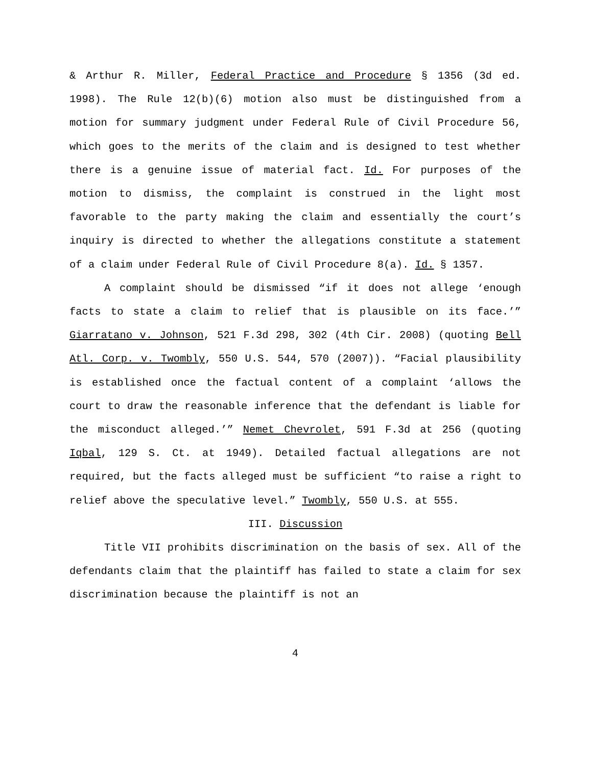& Arthur R. Miller, Federal Practice and Procedure § 1356 (3d ed. 1998). The Rule 12(b)(6) motion also must be distinguished from a motion for summary judgment under Federal Rule of Civil Procedure 56, which goes to the merits of the claim and is designed to test whether there is a genuine issue of material fact. Id. For purposes of the motion to dismiss, the complaint is construed in the light most favorable to the party making the claim and essentially the court’s inquiry is directed to whether the allegations constitute a statement of a claim under Federal Rule of Civil Procedure 8(a). Id. § 1357.
A complaint should be dismissed “if it does not allege ‘enough facts to state a claim to relief that is plausible on its face.’” Giarratano v. Johnson, 521 F.3d 298, 302 (4th Cir. 2008) (quoting Bell Atl. Corp. v. Twombly, 550 U.S. 544, 570 (2007)). “Facial plausibility is established once the factual content of a complaint ‘allows the court to draw the reasonable inference that the defendant is liable for the misconduct alleged.’” Nemet Chevrolet, 591 F.3d at 256 (quoting Iqbal, 129 S. Ct. at 1949). Detailed factual allegations are not required, but the facts alleged must be sufficient “to raise a right to relief above the speculative level.” Twombly, 550 U.S. at 555.
III. Discussion
Title VII prohibits discrimination on the basis of sex. All of the defendants claim that the plaintiff has failed to state a claim for sex discrimination because the plaintiff is not an
4